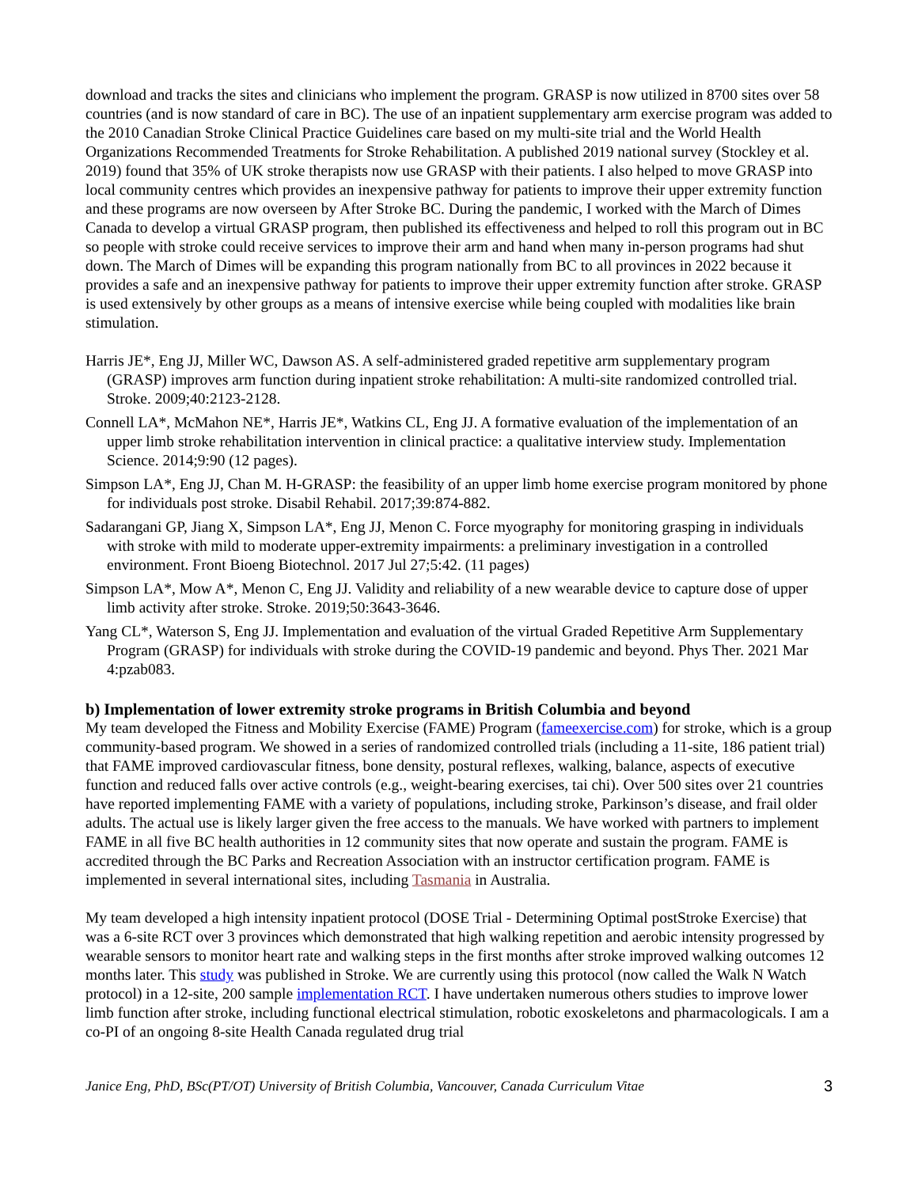download and tracks the sites and clinicians who implement the program. GRASP is now utilized in 8700 sites over 58 countries (and is now standard of care in BC). The use of an inpatient supplementary arm exercise program was added to the 2010 Canadian Stroke Clinical Practice Guidelines care based on my multi-site trial and the World Health Organizations Recommended Treatments for Stroke Rehabilitation. A published 2019 national survey (Stockley et al. 2019) found that 35% of UK stroke therapists now use GRASP with their patients. I also helped to move GRASP into local community centres which provides an inexpensive pathway for patients to improve their upper extremity function and these programs are now overseen by After Stroke BC. During the pandemic, I worked with the March of Dimes Canada to develop a virtual GRASP program, then published its effectiveness and helped to roll this program out in BC so people with stroke could receive services to improve their arm and hand when many in-person programs had shut down. The March of Dimes will be expanding this program nationally from BC to all provinces in 2022 because it provides a safe and an inexpensive pathway for patients to improve their upper extremity function after stroke. GRASP is used extensively by other groups as a means of intensive exercise while being coupled with modalities like brain stimulation.
Harris JE*, Eng JJ, Miller WC, Dawson AS. A self-administered graded repetitive arm supplementary program (GRASP) improves arm function during inpatient stroke rehabilitation: A multi-site randomized controlled trial. Stroke. 2009;40:2123-2128.
Connell LA*, McMahon NE*, Harris JE*, Watkins CL, Eng JJ. A formative evaluation of the implementation of an upper limb stroke rehabilitation intervention in clinical practice: a qualitative interview study. Implementation Science. 2014;9:90 (12 pages).
Simpson LA*, Eng JJ, Chan M. H-GRASP: the feasibility of an upper limb home exercise program monitored by phone for individuals post stroke. Disabil Rehabil. 2017;39:874-882.
Sadarangani GP, Jiang X, Simpson LA*, Eng JJ, Menon C. Force myography for monitoring grasping in individuals with stroke with mild to moderate upper-extremity impairments: a preliminary investigation in a controlled environment. Front Bioeng Biotechnol. 2017 Jul 27;5:42. (11 pages)
Simpson LA*, Mow A*, Menon C, Eng JJ. Validity and reliability of a new wearable device to capture dose of upper limb activity after stroke. Stroke. 2019;50:3643-3646.
Yang CL*, Waterson S, Eng JJ. Implementation and evaluation of the virtual Graded Repetitive Arm Supplementary Program (GRASP) for individuals with stroke during the COVID-19 pandemic and beyond. Phys Ther. 2021 Mar 4:pzab083.
b) Implementation of lower extremity stroke programs in British Columbia and beyond
My team developed the Fitness and Mobility Exercise (FAME) Program (fameexercise.com) for stroke, which is a group community-based program. We showed in a series of randomized controlled trials (including a 11-site, 186 patient trial) that FAME improved cardiovascular fitness, bone density, postural reflexes, walking, balance, aspects of executive function and reduced falls over active controls (e.g., weight-bearing exercises, tai chi). Over 500 sites over 21 countries have reported implementing FAME with a variety of populations, including stroke, Parkinson’s disease, and frail older adults. The actual use is likely larger given the free access to the manuals. We have worked with partners to implement FAME in all five BC health authorities in 12 community sites that now operate and sustain the program. FAME is accredited through the BC Parks and Recreation Association with an instructor certification program. FAME is implemented in several international sites, including Tasmania in Australia.
My team developed a high intensity inpatient protocol (DOSE Trial - Determining Optimal postStroke Exercise) that was a 6-site RCT over 3 provinces which demonstrated that high walking repetition and aerobic intensity progressed by wearable sensors to monitor heart rate and walking steps in the first months after stroke improved walking outcomes 12 months later. This study was published in Stroke. We are currently using this protocol (now called the Walk N Watch protocol) in a 12-site, 200 sample implementation RCT. I have undertaken numerous others studies to improve lower limb function after stroke, including functional electrical stimulation, robotic exoskeletons and pharmacologicals. I am a co-PI of an ongoing 8-site Health Canada regulated drug trial
Janice Eng, PhD, BSc(PT/OT) University of British Columbia, Vancouver, Canada Curriculum Vitae 3